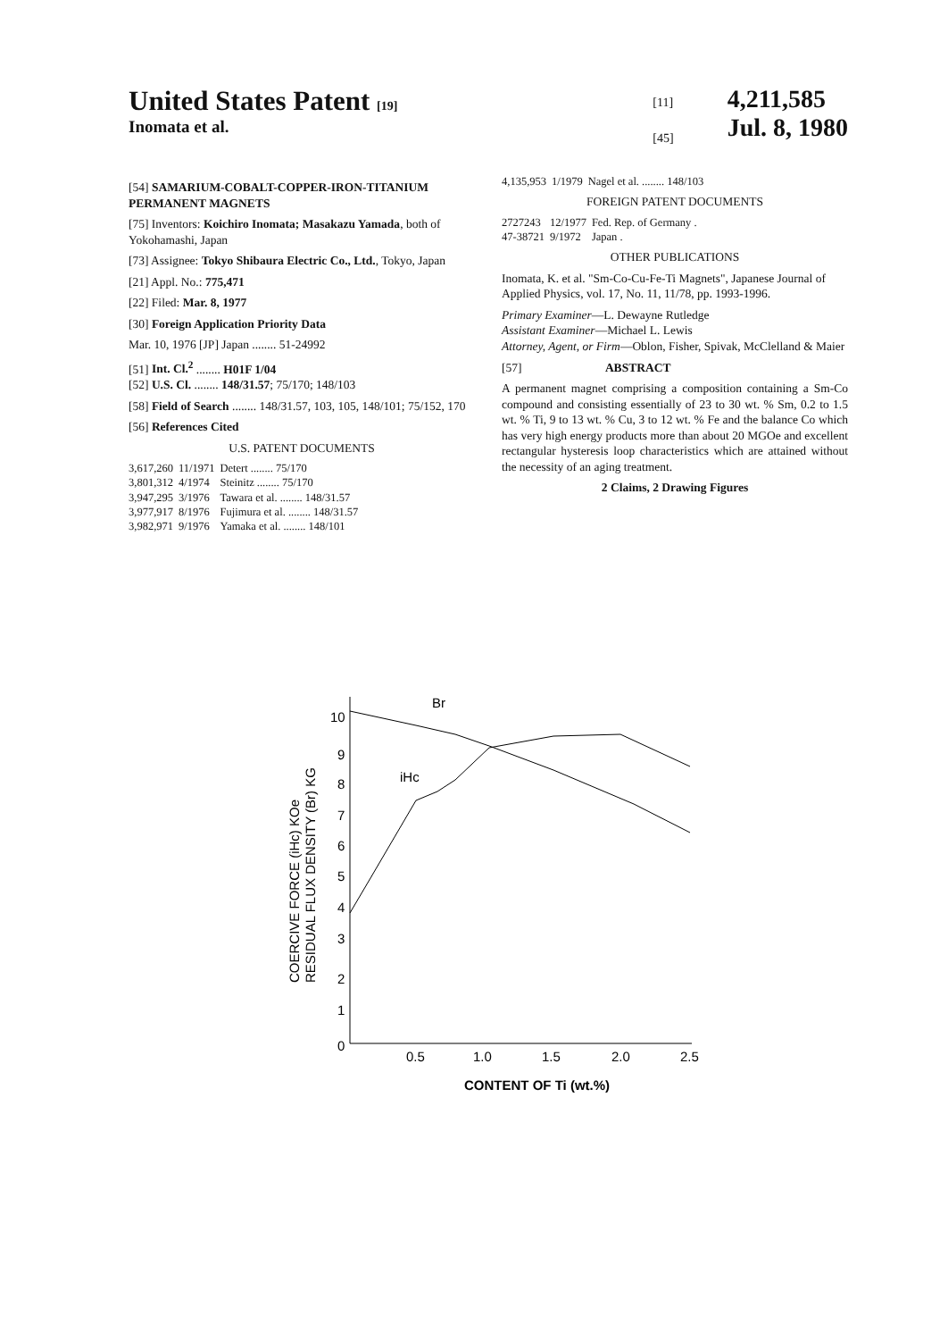United States Patent [19]
Inomata et al.
[11]
[45]
4,211,585
Jul. 8, 1980
[54] SAMARIUM-COBALT-COPPER-IRON-TITANIUM PERMANENT MAGNETS
[75] Inventors: Koichiro Inomata; Masakazu Yamada, both of Yokohamashi, Japan
[73] Assignee: Tokyo Shibaura Electric Co., Ltd., Tokyo, Japan
[21] Appl. No.: 775,471
[22] Filed: Mar. 8, 1977
[30] Foreign Application Priority Data
Mar. 10, 1976 [JP] Japan ........ 51-24992
[51] Int. Cl.<sup>2</sup> ........ H01F 1/04
[52] U.S. Cl. ........ 148/31.57; 75/170; 148/103
[58] Field of Search ........ 148/31.57, 103, 105, 148/101; 75/152, 170
[56] References Cited
U.S. PATENT DOCUMENTS
| 3,617,260 | 11/1971 | Detert ........ 75/170 |
| 3,801,312 | 4/1974 | Steinitz ........ 75/170 |
| 3,947,295 | 3/1976 | Tawara et al. ........ 148/31.57 |
| 3,977,917 | 8/1976 | Fujimura et al. ........ 148/31.57 |
| 3,982,971 | 9/1976 | Yamaka et al. ........ 148/101 |
| 4,135,953 | 1/1979 | Nagel et al. ........ 148/103 |
FOREIGN PATENT DOCUMENTS
| 2727243 | 12/1977 | Fed. Rep. of Germany . |
| 47-38721 | 9/1972 | Japan . |
OTHER PUBLICATIONS
Inomata, K. et al. "Sm-Co-Cu-Fe-Ti Magnets", Japanese Journal of Applied Physics, vol. 17, No. 11, 11/78, pp. 1993-1996.
Primary Examiner—L. Dewayne Rutledge
Assistant Examiner—Michael L. Lewis
Attorney, Agent, or Firm—Oblon, Fisher, Spivak, McClelland & Maier
[57] ABSTRACT
A permanent magnet comprising a composition containing a Sm-Co compound and consisting essentially of 23 to 30 wt. % Sm, 0.2 to 1.5 wt. % Ti, 9 to 13 wt. % Cu, 3 to 12 wt. % Fe and the balance Co which has very high energy products more than about 20 MGOe and excellent rectangular hysteresis loop characteristics which are attained without the necessity of an aging treatment.
2 Claims, 2 Drawing Figures
10
9
8
7
6
5
4
3
2
1
0
0.5
1.0
1.5
2.0
2.5
CONTENT OF Ti (wt.%)
Br
iHc
COERCIVE FORCE (iHc) KOe
RESIDUAL FLUX DENSITY (Br) KG